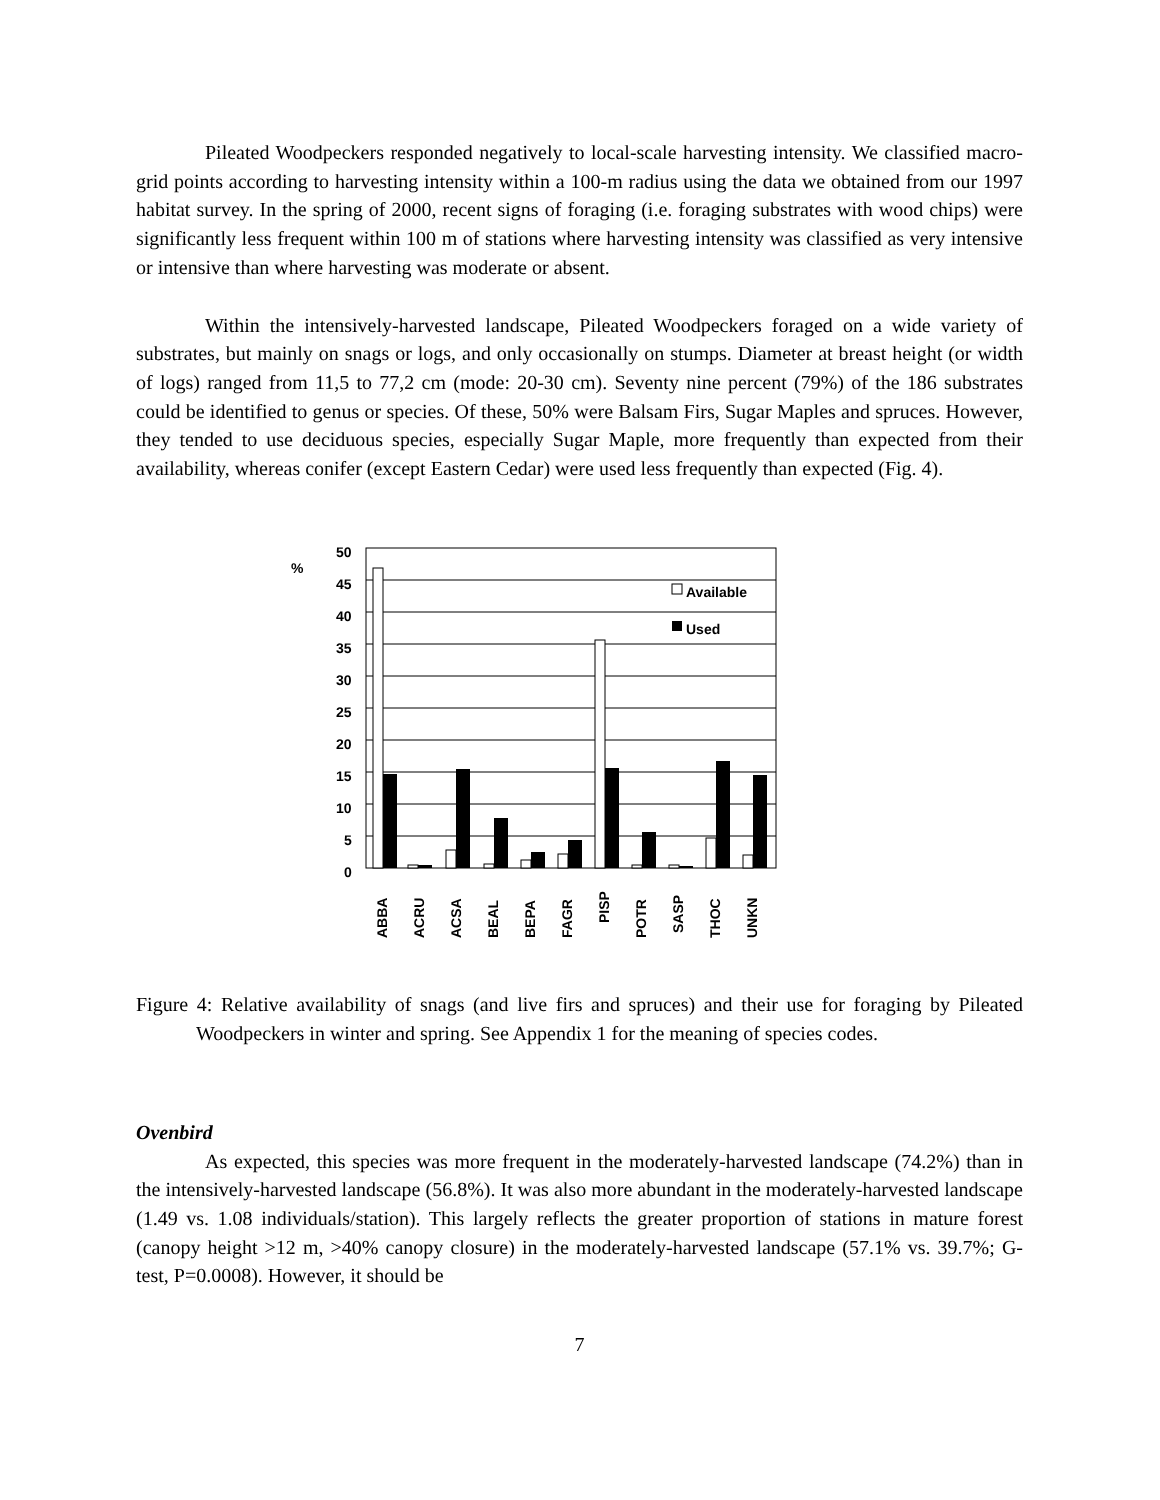Pileated Woodpeckers responded negatively to local-scale harvesting intensity. We classified macro-grid points according to harvesting intensity within a 100-m radius using the data we obtained from our 1997 habitat survey. In the spring of 2000, recent signs of foraging (i.e. foraging substrates with wood chips) were significantly less frequent within 100 m of stations where harvesting intensity was classified as very intensive or intensive than where harvesting was moderate or absent.
Within the intensively-harvested landscape, Pileated Woodpeckers foraged on a wide variety of substrates, but mainly on snags or logs, and only occasionally on stumps. Diameter at breast height (or width of logs) ranged from 11,5 to 77,2 cm (mode: 20-30 cm). Seventy nine percent (79%) of the 186 substrates could be identified to genus or species. Of these, 50% were Balsam Firs, Sugar Maples and spruces. However, they tended to use deciduous species, especially Sugar Maple, more frequently than expected from their availability, whereas conifer (except Eastern Cedar) were used less frequently than expected (Fig. 4).
%
50
45
40
35
30
25
20
15
10
5
0
Available
Used
ABBA
ACRU
ACSA
BEAL
BEPA
FAGR
PISP
POTR
SASP
THOC
UNKN
Figure 4: Relative availability of snags (and live firs and spruces) and their use for foraging by Pileated Woodpeckers in winter and spring. See Appendix 1 for the meaning of species codes.
Ovenbird
As expected, this species was more frequent in the moderately-harvested landscape (74.2%) than in the intensively-harvested landscape (56.8%). It was also more abundant in the moderately-harvested landscape (1.49 vs. 1.08 individuals/station). This largely reflects the greater proportion of stations in mature forest (canopy height >12 m, >40% canopy closure) in the moderately-harvested landscape (57.1% vs. 39.7%; G-test, P=0.0008). However, it should be
7